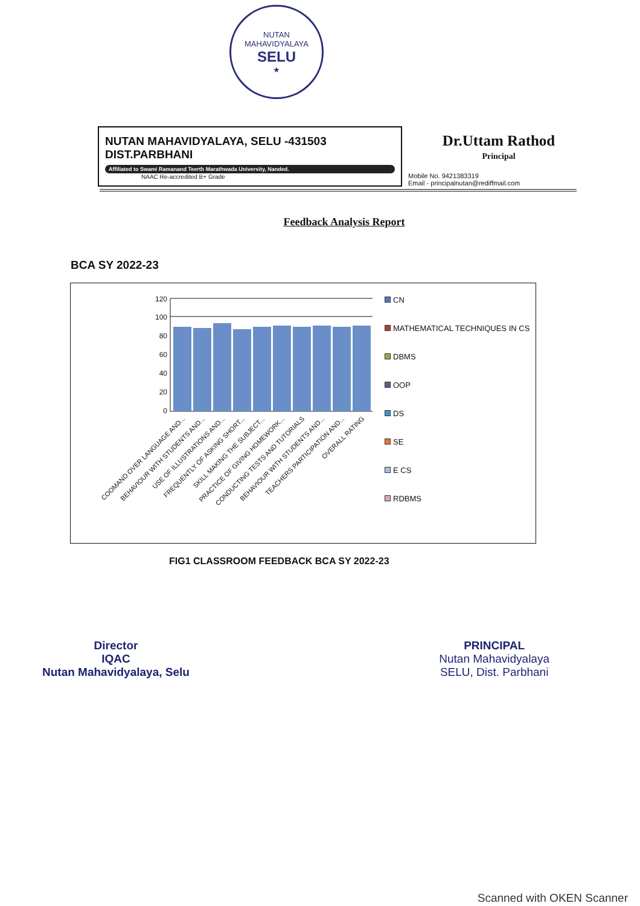NUTAN MAHAVIDYALAYA
SELU
★
NUTAN MAHAVIDYALAYA, SELU -431503
DIST.PARBHANI
Affiliated to Swami Ramanand Teerth Marathwada University, Nanded.
NAAC Re-accredited B+ Grade
Dr.Uttam Rathod
Principal
Mobile No. 9421383319
Email - principalnutan@rediffmail.com
Feedback Analysis Report
BCA SY 2022-23
120
100
80
60
40
20
0
COOMAND OVER LANGUAGE AND...
BEHAVIOUR WITH STUDENTS AND...
USE OF ILLUSTRATIONS AND...
FREQUENTLY OF ASKING SHORT...
SKILL MAKING THE SUBJECT...
PRACTICE OF GIVING HOMEWORK...
CONDUCTING TESTS AND TUTORIALS
BEHAVIOUR WITH STUDENTS AND...
TEACHERS PARTICIPATION AND...
OVERALL RATING
CN
MATHEMATICAL TECHNIQUES IN CS
DBMS
OOP
DS
SE
E CS
RDBMS
FIG1 CLASSROOM FEEDBACK BCA SY 2022-23
Director
IQAC
Nutan Mahavidyalaya, Selu
PRINCIPAL
Nutan Mahavidyalaya
SELU, Dist. Parbhani
Scanned with OKEN Scanner